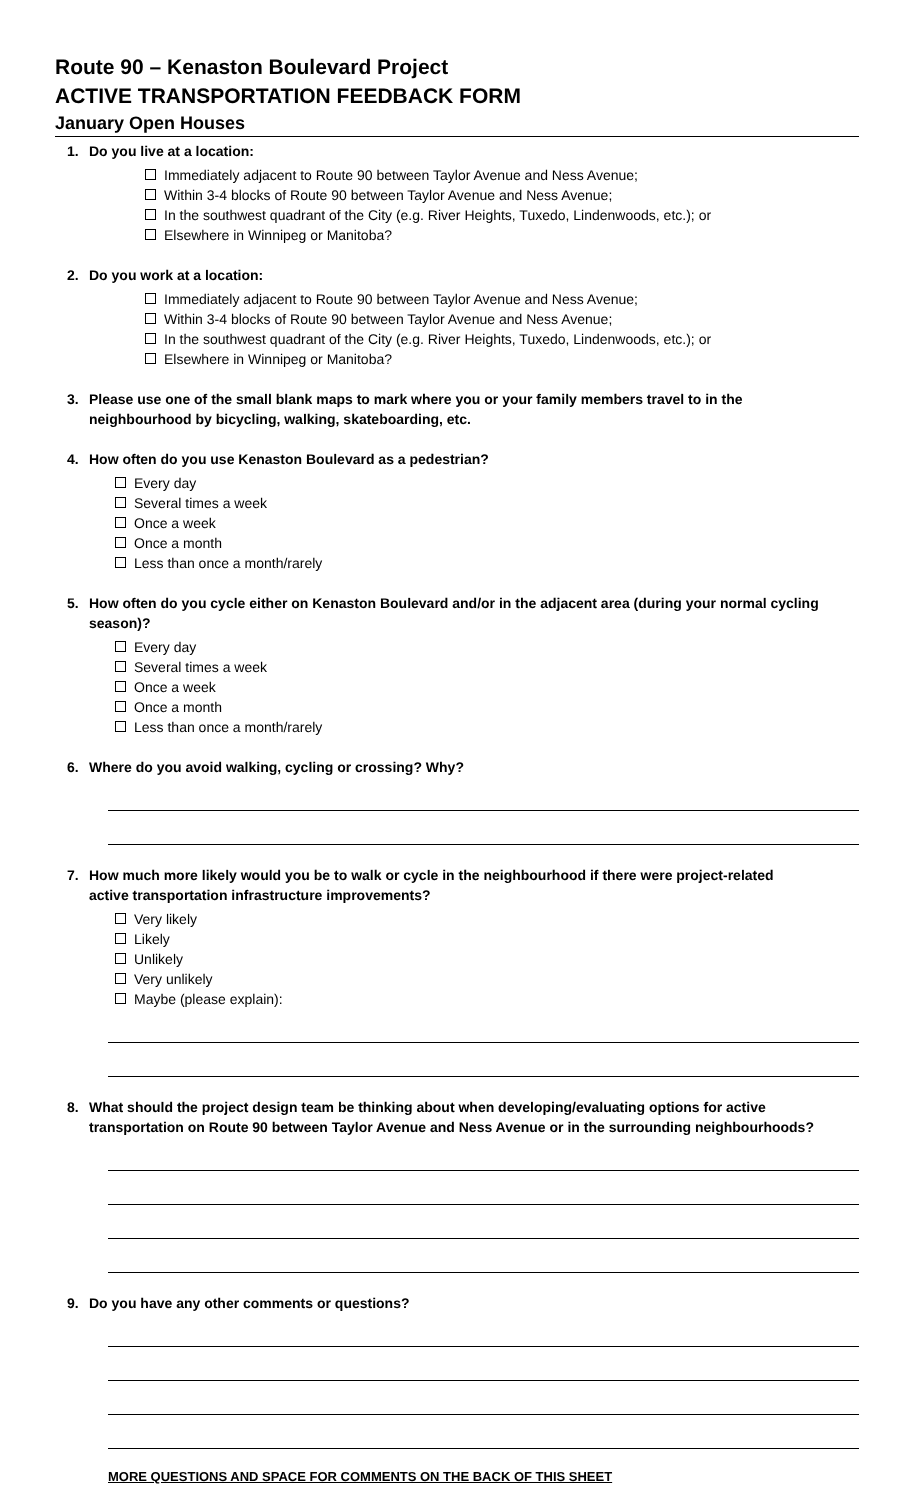Route 90 – Kenaston Boulevard Project
ACTIVE TRANSPORTATION FEEDBACK FORM
January Open Houses
1. Do you live at a location:
Immediately adjacent to Route 90 between Taylor Avenue and Ness Avenue;
Within 3-4 blocks of Route 90 between Taylor Avenue and Ness Avenue;
In the southwest quadrant of the City (e.g. River Heights, Tuxedo, Lindenwoods, etc.); or
Elsewhere in Winnipeg or Manitoba?
2. Do you work at a location:
Immediately adjacent to Route 90 between Taylor Avenue and Ness Avenue;
Within 3-4 blocks of Route 90 between Taylor Avenue and Ness Avenue;
In the southwest quadrant of the City (e.g. River Heights, Tuxedo, Lindenwoods, etc.); or
Elsewhere in Winnipeg or Manitoba?
3. Please use one of the small blank maps to mark where you or your family members travel to in the
neighbourhood by bicycling, walking, skateboarding, etc.
4. How often do you use Kenaston Boulevard as a pedestrian?
Every day
Several times a week
Once a week
Once a month
Less than once a month/rarely
5. How often do you cycle either on Kenaston Boulevard and/or in the adjacent area (during your normal cycling
season)?
Every day
Several times a week
Once a week
Once a month
Less than once a month/rarely
6. Where do you avoid walking, cycling or crossing? Why?
7. How much more likely would you be to walk or cycle in the neighbourhood if there were project-related
active transportation infrastructure improvements?
Very likely
Likely
Unlikely
Very unlikely
Maybe (please explain):
8. What should the project design team be thinking about when developing/evaluating options for active
transportation on Route 90 between Taylor Avenue and Ness Avenue or in the surrounding neighbourhoods?
9. Do you have any other comments or questions?
MORE QUESTIONS AND SPACE FOR COMMENTS ON THE BACK OF THIS SHEET